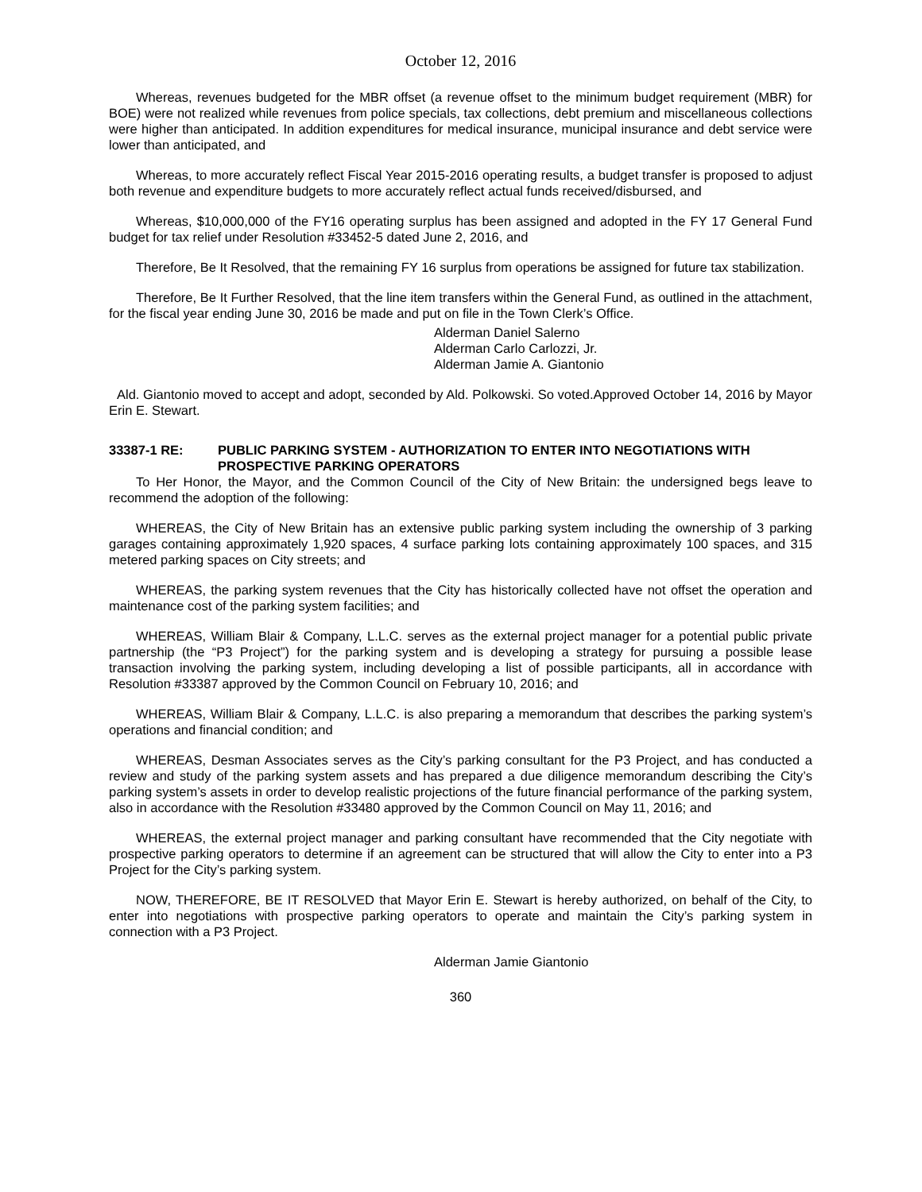October 12, 2016
Whereas, revenues budgeted for the MBR offset (a revenue offset to the minimum budget requirement (MBR) for BOE) were not realized while revenues from police specials, tax collections, debt premium and miscellaneous collections were higher than anticipated. In addition expenditures for medical insurance, municipal insurance and debt service were lower than anticipated, and
Whereas, to more accurately reflect Fiscal Year 2015-2016 operating results, a budget transfer is proposed to adjust both revenue and expenditure budgets to more accurately reflect actual funds received/disbursed, and
Whereas, $10,000,000 of the FY16 operating surplus has been assigned and adopted in the FY 17 General Fund budget for tax relief under Resolution #33452-5 dated June 2, 2016, and
Therefore, Be It Resolved, that the remaining FY 16 surplus from operations be assigned for future tax stabilization.
Therefore, Be It Further Resolved, that the line item transfers within the General Fund, as outlined in the attachment, for the fiscal year ending June 30, 2016 be made and put on file in the Town Clerk’s Office.
Alderman Daniel Salerno
Alderman Carlo Carlozzi, Jr.
Alderman Jamie A. Giantonio
Ald. Giantonio moved to accept and adopt, seconded by Ald. Polkowski. So voted.Approved October 14, 2016 by Mayor Erin E. Stewart.
33387-1 RE: PUBLIC PARKING SYSTEM - AUTHORIZATION TO ENTER INTO NEGOTIATIONS WITH PROSPECTIVE PARKING OPERATORS
To Her Honor, the Mayor, and the Common Council of the City of New Britain: the undersigned begs leave to recommend the adoption of the following:
WHEREAS, the City of New Britain has an extensive public parking system including the ownership of 3 parking garages containing approximately 1,920 spaces, 4 surface parking lots containing approximately 100 spaces, and 315 metered parking spaces on City streets; and
WHEREAS, the parking system revenues that the City has historically collected have not offset the operation and maintenance cost of the parking system facilities; and
WHEREAS, William Blair & Company, L.L.C. serves as the external project manager for a potential public private partnership (the “P3 Project”) for the parking system and is developing a strategy for pursuing a possible lease transaction involving the parking system, including developing a list of possible participants, all in accordance with Resolution #33387 approved by the Common Council on February 10, 2016; and
WHEREAS, William Blair & Company, L.L.C. is also preparing a memorandum that describes the parking system’s operations and financial condition; and
WHEREAS, Desman Associates serves as the City’s parking consultant for the P3 Project, and has conducted a review and study of the parking system assets and has prepared a due diligence memorandum describing the City’s parking system’s assets in order to develop realistic projections of the future financial performance of the parking system, also in accordance with the Resolution #33480 approved by the Common Council on May 11, 2016; and
WHEREAS, the external project manager and parking consultant have recommended that the City negotiate with prospective parking operators to determine if an agreement can be structured that will allow the City to enter into a P3 Project for the City’s parking system.
NOW, THEREFORE, BE IT RESOLVED that Mayor Erin E. Stewart is hereby authorized, on behalf of the City, to enter into negotiations with prospective parking operators to operate and maintain the City’s parking system in connection with a P3 Project.
Alderman Jamie Giantonio
360